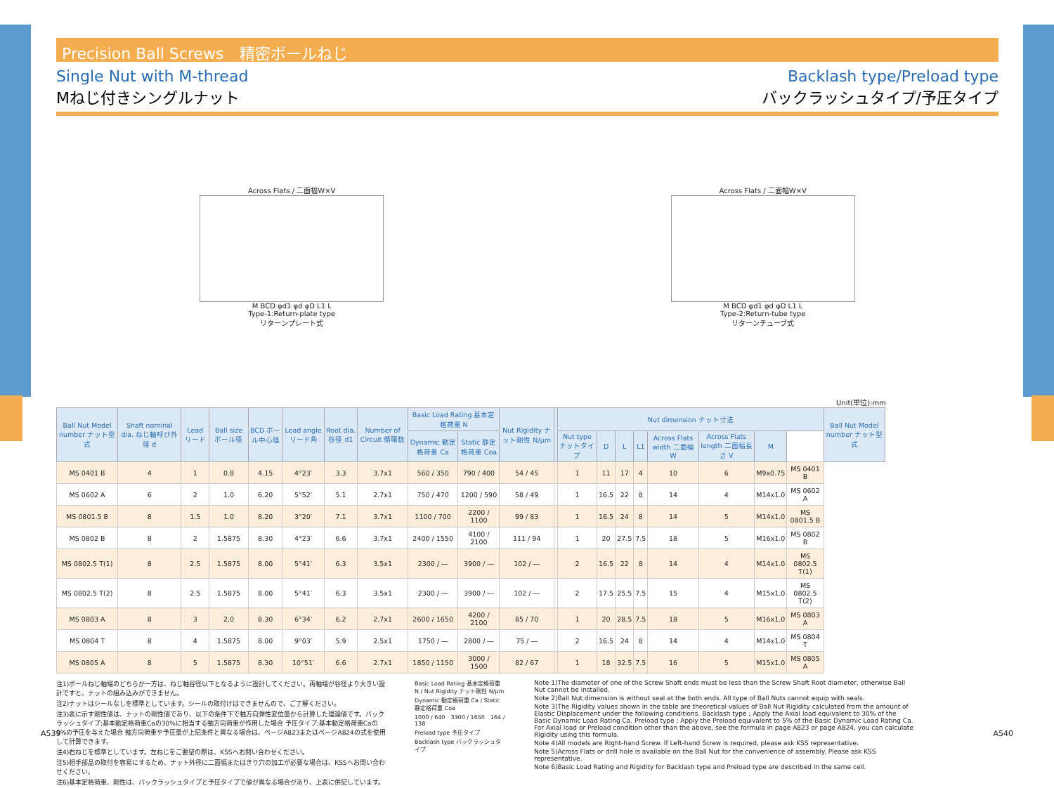Precision Ball Screws　精密ボールねじ
Single Nut with M-thread
Mねじ付きシングルナット
Backlash type/Preload type
バックラッシュタイプ/予圧タイプ
Across Flats / 二面幅W×V
M BCD φd1 φd φD L1 L
Type-1:Return-plate type
リターンプレート式
Across Flats / 二面幅W×V
M BCD φd1 φd φD L1 L
Type-2:Return-tube type
リターンチューブ式
Unit(単位):mm
| Ball Nut Model number ナット型式 | Shaft nominal dia. ねじ軸呼び外径 d | Lead リード | Ball size ボール径 | BCD ボール中心径 | Lead angle リード角 | Root dia. 谷径 d1 | Number of Circuit 循環数 | Basic Load Rating 基本定格荷重 N | | Nut Rigidity ナット剛性 N/μm | | Nut dimension ナット寸法 | | | | | | | | Ball Nut Model number ナット型式 |
| --- | --- | --- | --- | --- | --- | --- | --- | --- | --- | --- | --- | --- | --- | --- | --- | --- | --- | --- | --- | --- |
| | | | | | | | | Dynamic 動定格荷重 Ca | Static 静定格荷重 Coa | | | Nut type ナットタイプ | D | L | L1 | Across Flats width 二面幅 W | Across Flats length 二面幅長さ V | M | | |
| MS 0401 B | 4 | 1 | 0.8 | 4.15 | 4°23′ | 3.3 | 3.7x1 | 560 / 350 | 790 / 400 | 54 / 45 | | 1 | 11 | 17 | 4 | 10 | 6 | M9x0.75 | MS 0401 B | |
| MS 0602 A | 6 | 2 | 1.0 | 6.20 | 5°52′ | 5.1 | 2.7x1 | 750 / 470 | 1200 / 590 | 58 / 49 | | 1 | 16.5 | 22 | 8 | 14 | 4 | M14x1.0 | MS 0602 A | |
| MS 0801.5 B | 8 | 1.5 | 1.0 | 8.20 | 3°20′ | 7.1 | 3.7x1 | 1100 / 700 | 2200 / 1100 | 99 / 83 | | 1 | 16.5 | 24 | 8 | 14 | 5 | M14x1.0 | MS 0801.5 B | |
| MS 0802 B | 8 | 2 | 1.5875 | 8.30 | 4°23′ | 6.6 | 3.7x1 | 2400 / 1550 | 4100 / 2100 | 111 / 94 | | 1 | 20 | 27.5 | 7.5 | 18 | 5 | M16x1.0 | MS 0802 B | |
| MS 0802.5 T(1) | 8 | 2.5 | 1.5875 | 8.00 | 5°41′ | 6.3 | 3.5x1 | 2300 / ― | 3900 / ― | 102 / ― | | 2 | 16.5 | 22 | 8 | 14 | 4 | M14x1.0 | MS 0802.5 T(1) | |
| MS 0802.5 T(2) | 8 | 2.5 | 1.5875 | 8.00 | 5°41′ | 6.3 | 3.5x1 | 2300 / ― | 3900 / ― | 102 / ― | | 2 | 17.5 | 25.5 | 7.5 | 15 | 4 | M15x1.0 | MS 0802.5 T(2) | |
| MS 0803 A | 8 | 3 | 2.0 | 8.30 | 6°34′ | 6.2 | 2.7x1 | 2600 / 1650 | 4200 / 2100 | 85 / 70 | | 1 | 20 | 28.5 | 7.5 | 18 | 5 | M16x1.0 | MS 0803 A | |
| MS 0804 T | 8 | 4 | 1.5875 | 8.00 | 9°03′ | 5.9 | 2.5x1 | 1750 / ― | 2800 / ― | 75 / ― | | 2 | 16.5 | 24 | 8 | 14 | 4 | M14x1.0 | MS 0804 T | |
| MS 0805 A | 8 | 5 | 1.5875 | 8.30 | 10°51′ | 6.6 | 2.7x1 | 1850 / 1150 | 3000 / 1500 | 82 / 67 | | 1 | 18 | 32.5 | 7.5 | 16 | 5 | M15x1.0 | MS 0805 A | |
注1)ボールねじ軸端のどちらか一方は、ねじ軸谷径以下となるように設計してください。両軸端が谷径より大きい設計ですと、ナットの組み込みができません。
注2)ナットはシールなしを標準としています。シールの取付けはできませんので、ご了解ください。
注3)表に示す剛性値は、ナットの剛性値であり、以下の条件下で軸方向弾性変位量から計算した理論値です。バックラッシュタイプ;基本動定格荷重Caの30%に相当する軸方向荷重が作用した場合 予圧タイプ;基本動定格荷重Caの5%の予圧を与えた場合 軸方向荷重や予圧量が上記条件と異なる場合は、ページA823またはページA824の式を使用して計算できます。
注4)右ねじを標準としています。左ねじをご要望の際は、KSSへお問い合わせください。
注5)相手部品の取付を容易にするため、ナット外径に二面幅またはきり穴の加工が必要な場合は、KSSへお問い合わせください。
注6)基本定格荷重、剛性は、バックラッシュタイプと予圧タイプで値が異なる場合があり、上表に併記しています。
Basic Load Rating 基本定格荷重 N / Nut Rigidity ナット剛性 N/μm
Dynamic 動定格荷重 Ca / Static 静定格荷重 Coa
1000 / 640　3300 / 1650　164 / 138
Preload type 予圧タイプ
Backlash type バックラッシュタイプ
Note 1)The diameter of one of the Screw Shaft ends must be less than the Screw Shaft Root diameter, otherwise Ball Nut cannot be installed.
Note 2)Ball Nut dimension is without seal at the both ends. All type of Ball Nuts cannot equip with seals.
Note 3)The Rigidity values shown in the table are theoretical values of Ball Nut Rigidity calculated from the amount of Elastic Displacement under the following conditions. Backlash type ; Apply the Axial load equivalent to 30% of the Basic Dynamic Load Rating Ca. Preload type ; Apply the Preload equivalent to 5% of the Basic Dynamic Load Rating Ca. For Axial load or Preload condition other than the above, see the formula in page A823 or page A824, you can calculate Rigidity using this formula.
Note 4)All models are Right-hand Screw. If Left-hand Screw is required, please ask KSS representative.
Note 5)Across Flats or drill hole is available on the Ball Nut for the convenience of assembly. Please ask KSS representative.
Note 6)Basic Load Rating and Rigidity for Backlash type and Preload type are described in the same cell.
A539 A540